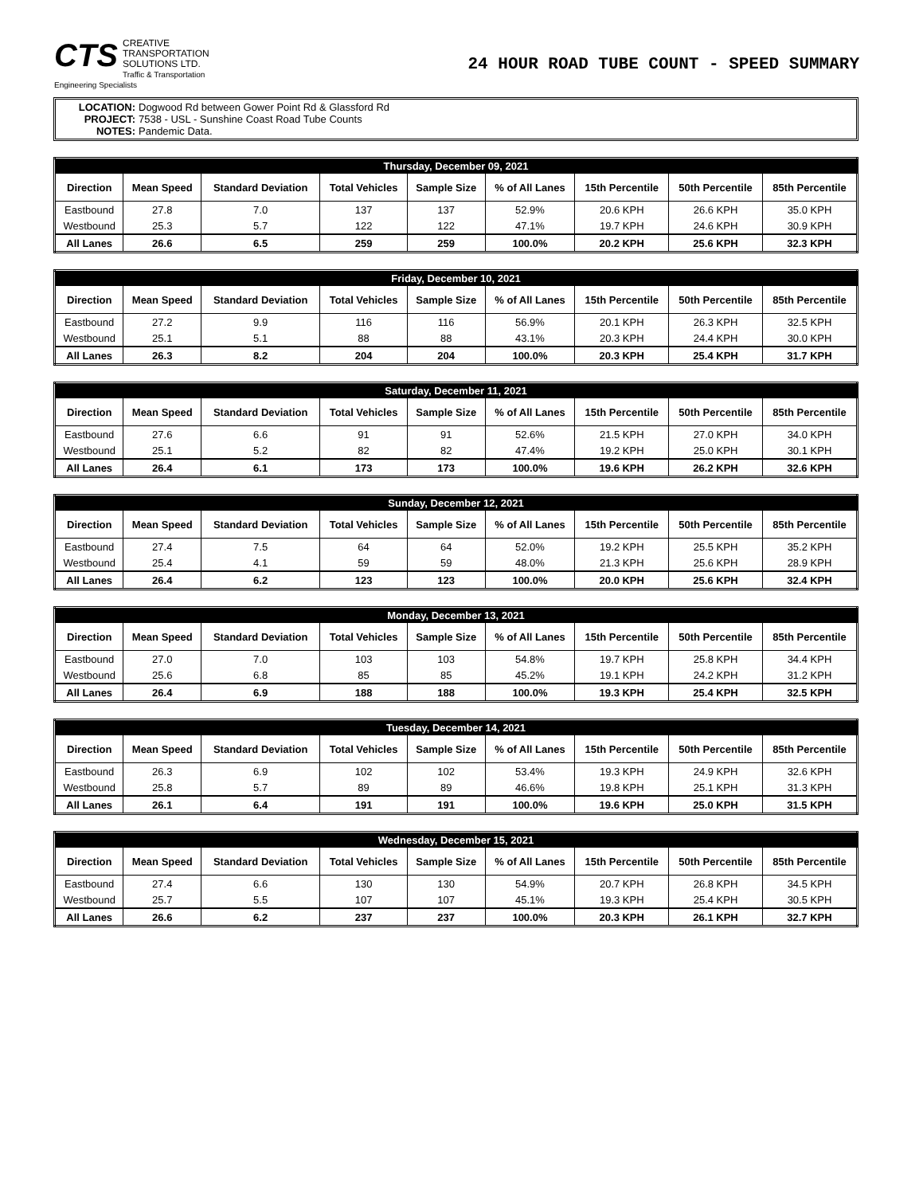CTS CREATIVE
TRANSPORTATION
SOLUTIONS LTD.
Traffic & Transportation Engineering Specialists
24 HOUR ROAD TUBE COUNT - SPEED SUMMARY
LOCATION: Dogwood Rd between Gower Point Rd & Glassford Rd
PROJECT: 7538 - USL - Sunshine Coast Road Tube Counts
NOTES: Pandemic Data.
| Thursday, December 09, 2021 | | | | | | | | |
| --- | --- | --- | --- | --- | --- | --- | --- | --- |
| Direction | Mean Speed | Standard Deviation | Total Vehicles | Sample Size | % of All Lanes | 15th Percentile | 50th Percentile | 85th Percentile |
| Eastbound | 27.8 | 7.0 | 137 | 137 | 52.9% | 20.6 KPH | 26.6 KPH | 35.0 KPH |
| Westbound | 25.3 | 5.7 | 122 | 122 | 47.1% | 19.7 KPH | 24.6 KPH | 30.9 KPH |
| All Lanes | 26.6 | 6.5 | 259 | 259 | 100.0% | 20.2 KPH | 25.6 KPH | 32.3 KPH |
| Friday, December 10, 2021 | | | | | | | | |
| --- | --- | --- | --- | --- | --- | --- | --- | --- |
| Direction | Mean Speed | Standard Deviation | Total Vehicles | Sample Size | % of All Lanes | 15th Percentile | 50th Percentile | 85th Percentile |
| Eastbound | 27.2 | 9.9 | 116 | 116 | 56.9% | 20.1 KPH | 26.3 KPH | 32.5 KPH |
| Westbound | 25.1 | 5.1 | 88 | 88 | 43.1% | 20.3 KPH | 24.4 KPH | 30.0 KPH |
| All Lanes | 26.3 | 8.2 | 204 | 204 | 100.0% | 20.3 KPH | 25.4 KPH | 31.7 KPH |
| Saturday, December 11, 2021 | | | | | | | | |
| --- | --- | --- | --- | --- | --- | --- | --- | --- |
| Direction | Mean Speed | Standard Deviation | Total Vehicles | Sample Size | % of All Lanes | 15th Percentile | 50th Percentile | 85th Percentile |
| Eastbound | 27.6 | 6.6 | 91 | 91 | 52.6% | 21.5 KPH | 27.0 KPH | 34.0 KPH |
| Westbound | 25.1 | 5.2 | 82 | 82 | 47.4% | 19.2 KPH | 25.0 KPH | 30.1 KPH |
| All Lanes | 26.4 | 6.1 | 173 | 173 | 100.0% | 19.6 KPH | 26.2 KPH | 32.6 KPH |
| Sunday, December 12, 2021 | | | | | | | | |
| --- | --- | --- | --- | --- | --- | --- | --- | --- |
| Direction | Mean Speed | Standard Deviation | Total Vehicles | Sample Size | % of All Lanes | 15th Percentile | 50th Percentile | 85th Percentile |
| Eastbound | 27.4 | 7.5 | 64 | 64 | 52.0% | 19.2 KPH | 25.5 KPH | 35.2 KPH |
| Westbound | 25.4 | 4.1 | 59 | 59 | 48.0% | 21.3 KPH | 25.6 KPH | 28.9 KPH |
| All Lanes | 26.4 | 6.2 | 123 | 123 | 100.0% | 20.0 KPH | 25.6 KPH | 32.4 KPH |
| Monday, December 13, 2021 | | | | | | | | |
| --- | --- | --- | --- | --- | --- | --- | --- | --- |
| Direction | Mean Speed | Standard Deviation | Total Vehicles | Sample Size | % of All Lanes | 15th Percentile | 50th Percentile | 85th Percentile |
| Eastbound | 27.0 | 7.0 | 103 | 103 | 54.8% | 19.7 KPH | 25.8 KPH | 34.4 KPH |
| Westbound | 25.6 | 6.8 | 85 | 85 | 45.2% | 19.1 KPH | 24.2 KPH | 31.2 KPH |
| All Lanes | 26.4 | 6.9 | 188 | 188 | 100.0% | 19.3 KPH | 25.4 KPH | 32.5 KPH |
| Tuesday, December 14, 2021 | | | | | | | | |
| --- | --- | --- | --- | --- | --- | --- | --- | --- |
| Direction | Mean Speed | Standard Deviation | Total Vehicles | Sample Size | % of All Lanes | 15th Percentile | 50th Percentile | 85th Percentile |
| Eastbound | 26.3 | 6.9 | 102 | 102 | 53.4% | 19.3 KPH | 24.9 KPH | 32.6 KPH |
| Westbound | 25.8 | 5.7 | 89 | 89 | 46.6% | 19.8 KPH | 25.1 KPH | 31.3 KPH |
| All Lanes | 26.1 | 6.4 | 191 | 191 | 100.0% | 19.6 KPH | 25.0 KPH | 31.5 KPH |
| Wednesday, December 15, 2021 | | | | | | | | |
| --- | --- | --- | --- | --- | --- | --- | --- | --- |
| Direction | Mean Speed | Standard Deviation | Total Vehicles | Sample Size | % of All Lanes | 15th Percentile | 50th Percentile | 85th Percentile |
| Eastbound | 27.4 | 6.6 | 130 | 130 | 54.9% | 20.7 KPH | 26.8 KPH | 34.5 KPH |
| Westbound | 25.7 | 5.5 | 107 | 107 | 45.1% | 19.3 KPH | 25.4 KPH | 30.5 KPH |
| All Lanes | 26.6 | 6.2 | 237 | 237 | 100.0% | 20.3 KPH | 26.1 KPH | 32.7 KPH |